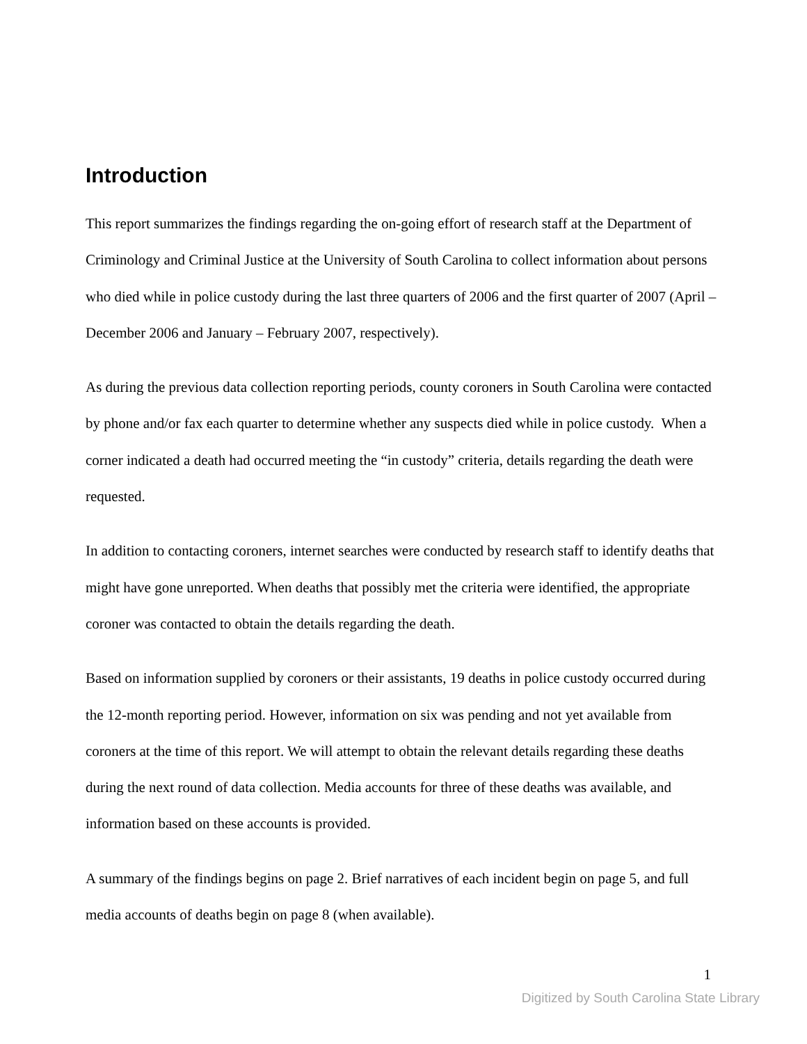Introduction
This report summarizes the findings regarding the on-going effort of research staff at the Department of Criminology and Criminal Justice at the University of South Carolina to collect information about persons who died while in police custody during the last three quarters of 2006 and the first quarter of 2007 (April – December 2006 and January – February 2007, respectively).
As during the previous data collection reporting periods, county coroners in South Carolina were contacted by phone and/or fax each quarter to determine whether any suspects died while in police custody. When a corner indicated a death had occurred meeting the “in custody” criteria, details regarding the death were requested.
In addition to contacting coroners, internet searches were conducted by research staff to identify deaths that might have gone unreported. When deaths that possibly met the criteria were identified, the appropriate coroner was contacted to obtain the details regarding the death.
Based on information supplied by coroners or their assistants, 19 deaths in police custody occurred during the 12-month reporting period. However, information on six was pending and not yet available from coroners at the time of this report. We will attempt to obtain the relevant details regarding these deaths during the next round of data collection. Media accounts for three of these deaths was available, and information based on these accounts is provided.
A summary of the findings begins on page 2. Brief narratives of each incident begin on page 5, and full media accounts of deaths begin on page 8 (when available).
1
Digitized by South Carolina State Library